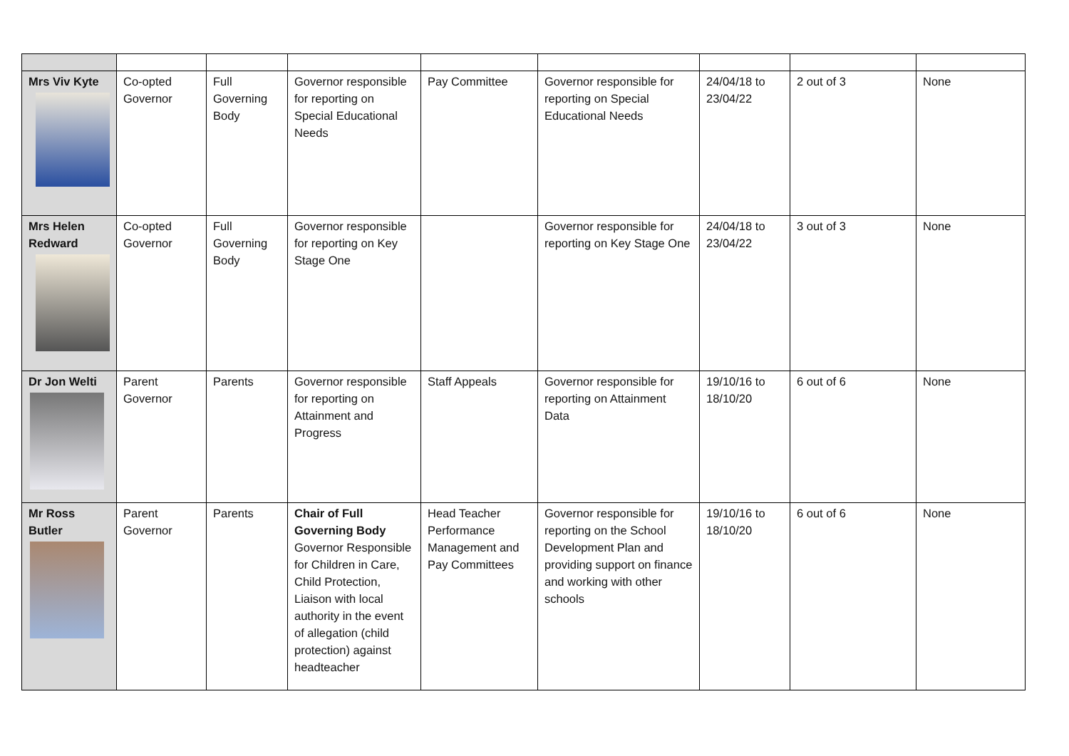| Mrs Viv Kyte | Co-opted Governor | Full Governing Body | Governor responsible for reporting on Special Educational Needs | Pay Committee | Governor responsible for reporting on Special Educational Needs | 24/04/18 to 23/04/22 | 2 out of 3 | None |
| Mrs Helen Redward | Co-opted Governor | Full Governing Body | Governor responsible for reporting on Key Stage One | | Governor responsible for reporting on Key Stage One | 24/04/18 to 23/04/22 | 3 out of 3 | None |
| Dr Jon Welti | Parent Governor | Parents | Governor responsible for reporting on Attainment and Progress | Staff Appeals | Governor responsible for reporting on Attainment Data | 19/10/16 to 18/10/20 | 6 out of 6 | None |
| Mr Ross Butler | Parent Governor | Parents | Chair of Full Governing Body Governor Responsible for Children in Care, Child Protection, Liaison with local authority in the event of allegation (child protection) against headteacher | Head Teacher Performance Management and Pay Committees | Governor responsible for reporting on the School Development Plan and providing support on finance and working with other schools | 19/10/16 to 18/10/20 | 6 out of 6 | None |